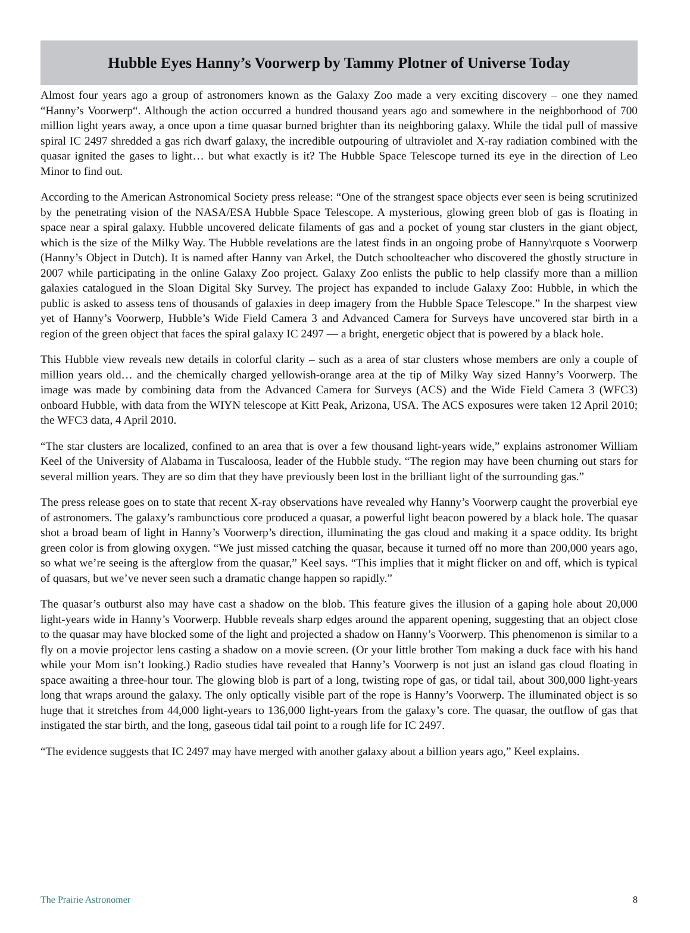Hubble Eyes Hanny’s Voorwerp by Tammy Plotner of Universe Today
Almost four years ago a group of astronomers known as the Galaxy Zoo made a very exciting discovery – one they named “Hanny’s Voorwerp“. Although the action occurred a hundred thousand years ago and somewhere in the neighborhood of 700 million light years away, a once upon a time quasar burned brighter than its neighboring galaxy. While the tidal pull of massive spiral IC 2497 shredded a gas rich dwarf galaxy, the incredible outpouring of ultraviolet and X-ray radiation combined with the quasar ignited the gases to light… but what exactly is it? The Hubble Space Telescope turned its eye in the direction of Leo Minor to find out.
According to the American Astronomical Society press release: “One of the strangest space objects ever seen is being scrutinized by the penetrating vision of the NASA/ESA Hubble Space Telescope. A mysterious, glowing green blob of gas is floating in space near a spiral galaxy. Hubble uncovered delicate filaments of gas and a pocket of young star clusters in the giant object, which is the size of the Milky Way. The Hubble revelations are the latest finds in an ongoing probe of Hanny\rquote s Voorwerp (Hanny’s Object in Dutch). It is named after Hanny van Arkel, the Dutch schoolteacher who discovered the ghostly structure in 2007 while participating in the online Galaxy Zoo project. Galaxy Zoo enlists the public to help classify more than a million galaxies catalogued in the Sloan Digital Sky Survey. The project has expanded to include Galaxy Zoo: Hubble, in which the public is asked to assess tens of thousands of galaxies in deep imagery from the Hubble Space Telescope.” In the sharpest view yet of Hanny’s Voorwerp, Hubble’s Wide Field Camera 3 and Advanced Camera for Surveys have uncovered star birth in a region of the green object that faces the spiral galaxy IC 2497 — a bright, energetic object that is powered by a black hole.
This Hubble view reveals new details in colorful clarity – such as a area of star clusters whose members are only a couple of million years old… and the chemically charged yellowish-orange area at the tip of Milky Way sized Hanny’s Voorwerp. The image was made by combining data from the Advanced Camera for Surveys (ACS) and the Wide Field Camera 3 (WFC3) onboard Hubble, with data from the WIYN telescope at Kitt Peak, Arizona, USA. The ACS exposures were taken 12 April 2010; the WFC3 data, 4 April 2010.
“The star clusters are localized, confined to an area that is over a few thousand light-years wide,” explains astronomer William Keel of the University of Alabama in Tuscaloosa, leader of the Hubble study. “The region may have been churning out stars for several million years. They are so dim that they have previously been lost in the brilliant light of the surrounding gas.”
The press release goes on to state that recent X-ray observations have revealed why Hanny’s Voorwerp caught the proverbial eye of astronomers. The galaxy’s rambunctious core produced a quasar, a powerful light beacon powered by a black hole. The quasar shot a broad beam of light in Hanny’s Voorwerp’s direction, illuminating the gas cloud and making it a space oddity. Its bright green color is from glowing oxygen. “We just missed catching the quasar, because it turned off no more than 200,000 years ago, so what we’re seeing is the afterglow from the quasar,” Keel says. “This implies that it might flicker on and off, which is typical of quasars, but we’ve never seen such a dramatic change happen so rapidly.”
The quasar’s outburst also may have cast a shadow on the blob. This feature gives the illusion of a gaping hole about 20,000 light-years wide in Hanny’s Voorwerp. Hubble reveals sharp edges around the apparent opening, suggesting that an object close to the quasar may have blocked some of the light and projected a shadow on Hanny’s Voorwerp. This phenomenon is similar to a fly on a movie projector lens casting a shadow on a movie screen. (Or your little brother Tom making a duck face with his hand while your Mom isn’t looking.) Radio studies have revealed that Hanny’s Voorwerp is not just an island gas cloud floating in space awaiting a three-hour tour. The glowing blob is part of a long, twisting rope of gas, or tidal tail, about 300,000 light-years long that wraps around the galaxy. The only optically visible part of the rope is Hanny’s Voorwerp. The illuminated object is so huge that it stretches from 44,000 light-years to 136,000 light-years from the galaxy’s core. The quasar, the outflow of gas that instigated the star birth, and the long, gaseous tidal tail point to a rough life for IC 2497.
“The evidence suggests that IC 2497 may have merged with another galaxy about a billion years ago,” Keel explains.
The Prairie Astronomer 8